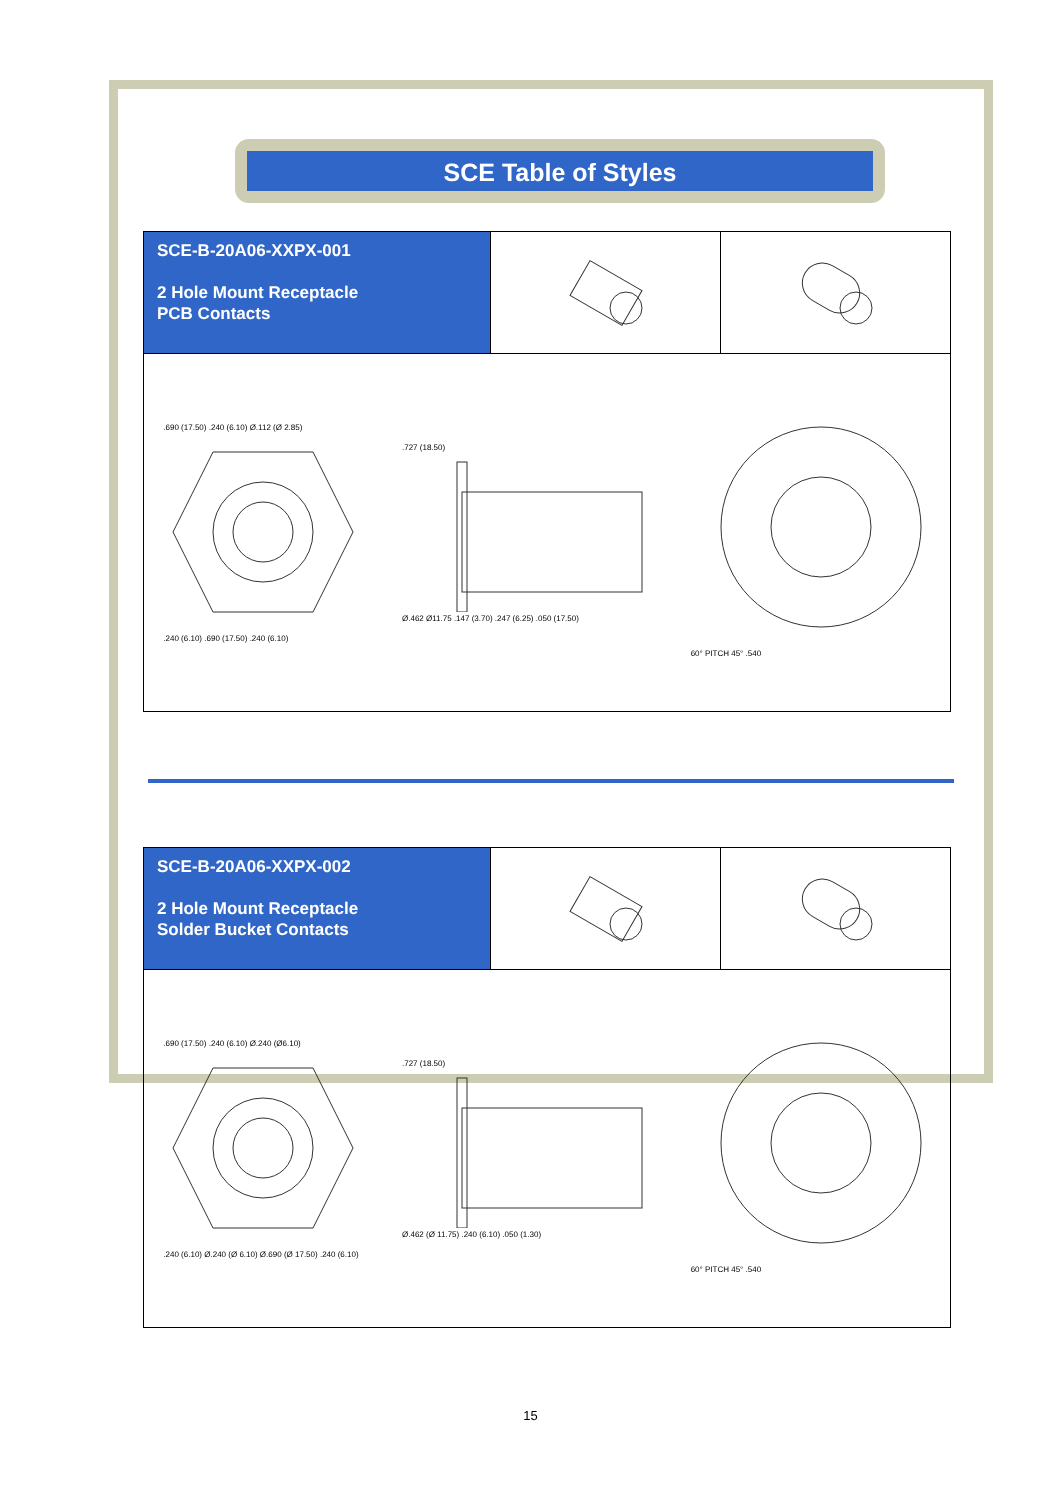SCE Table of Styles
SCE-B-20A06-XXPX-001
2 Hole Mount Receptacle
PCB Contacts
.690 (17.50) .240 (6.10) Ø.112 (Ø 2.85)
.240 (6.10) .690 (17.50) .240 (6.10)
.727 (18.50)
Ø.462 Ø11.75 .147 (3.70) .247 (6.25) .050 (17.50)
60° PITCH 45° .540
SCE-B-20A06-XXPX-002
2 Hole Mount Receptacle
Solder Bucket Contacts
.690 (17.50) .240 (6.10) Ø.240 (Ø6.10)
.240 (6.10) Ø.240 (Ø 6.10) Ø.690 (Ø 17.50) .240 (6.10)
.727 (18.50)
Ø.462 (Ø 11.75) .240 (6.10) .050 (1.30)
60° PITCH 45° .540
15